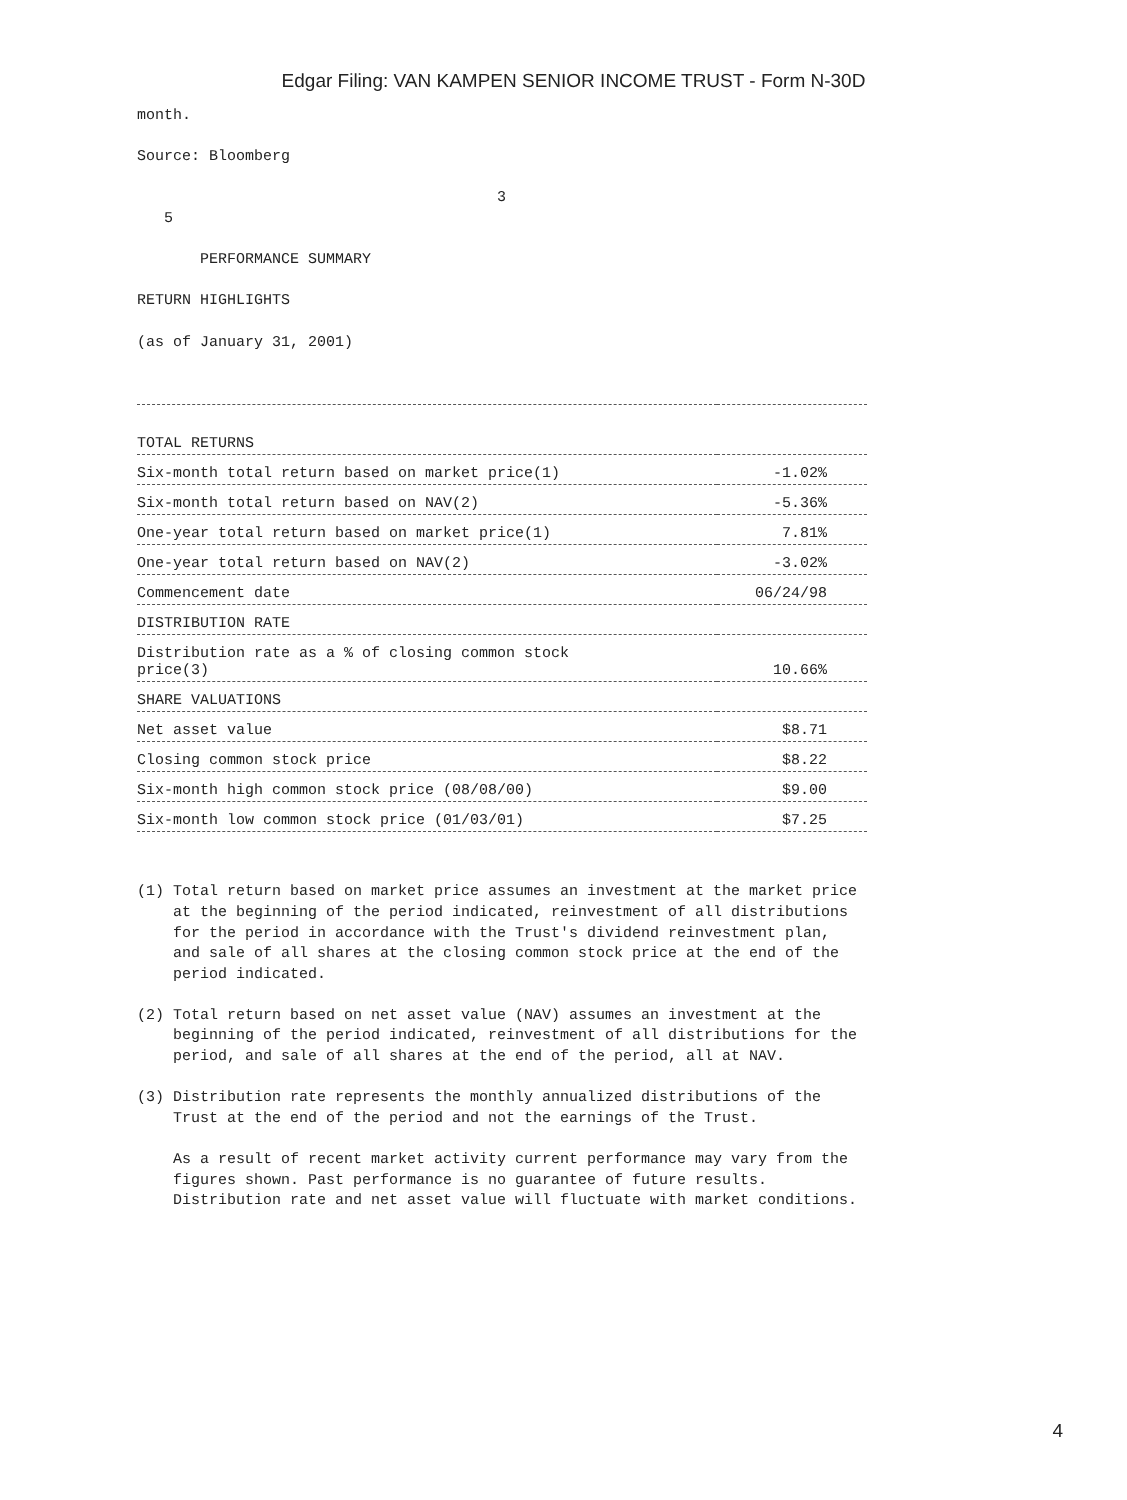Edgar Filing: VAN KAMPEN SENIOR INCOME TRUST - Form N-30D
month. Source: Bloomberg 3 5 PERFORMANCE SUMMARY RETURN HIGHLIGHTS (as of January 31, 2001)
| TOTAL RETURNS | |
| Six-month total return based on market price(1) | -1.02% |
| Six-month total return based on NAV(2) | -5.36% |
| One-year total return based on market price(1) | 7.81% |
| One-year total return based on NAV(2) | -3.02% |
| Commencement date | 06/24/98 |
| DISTRIBUTION RATE | |
| Distribution rate as a % of closing common stock price(3) | 10.66% |
| SHARE VALUATIONS | |
| Net asset value | $8.71 |
| Closing common stock price | $8.22 |
| Six-month high common stock price (08/08/00) | $9.00 |
| Six-month low common stock price (01/03/01) | $7.25 |
(1) Total return based on market price assumes an investment at the market price at the beginning of the period indicated, reinvestment of all distributions for the period in accordance with the Trust's dividend reinvestment plan, and sale of all shares at the closing common stock price at the end of the period indicated. (2) Total return based on net asset value (NAV) assumes an investment at the beginning of the period indicated, reinvestment of all distributions for the period, and sale of all shares at the end of the period, all at NAV. (3) Distribution rate represents the monthly annualized distributions of the Trust at the end of the period and not the earnings of the Trust. As a result of recent market activity current performance may vary from the figures shown. Past performance is no guarantee of future results. Distribution rate and net asset value will fluctuate with market conditions.
4